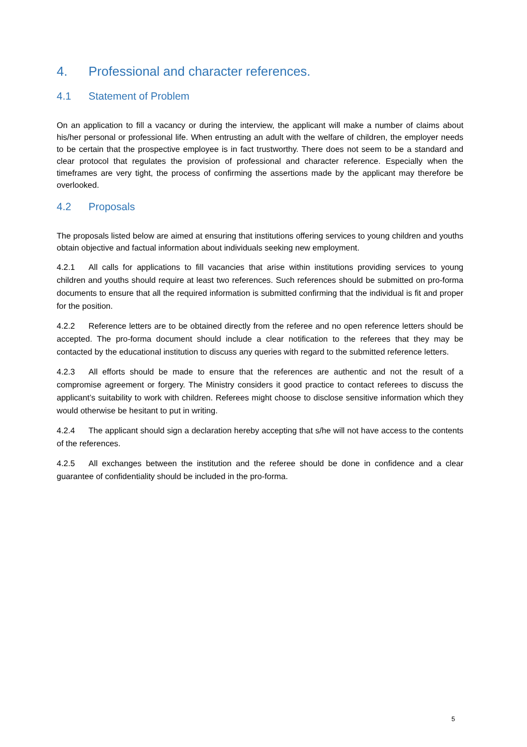4. Professional and character references.
4.1 Statement of Problem
On an application to fill a vacancy or during the interview, the applicant will make a number of claims about his/her personal or professional life. When entrusting an adult with the welfare of children, the employer needs to be certain that the prospective employee is in fact trustworthy. There does not seem to be a standard and clear protocol that regulates the provision of professional and character reference. Especially when the timeframes are very tight, the process of confirming the assertions made by the applicant may therefore be overlooked.
4.2 Proposals
The proposals listed below are aimed at ensuring that institutions offering services to young children and youths obtain objective and factual information about individuals seeking new employment.
4.2.1 All calls for applications to fill vacancies that arise within institutions providing services to young children and youths should require at least two references. Such references should be submitted on pro-forma documents to ensure that all the required information is submitted confirming that the individual is fit and proper for the position.
4.2.2 Reference letters are to be obtained directly from the referee and no open reference letters should be accepted. The pro-forma document should include a clear notification to the referees that they may be contacted by the educational institution to discuss any queries with regard to the submitted reference letters.
4.2.3 All efforts should be made to ensure that the references are authentic and not the result of a compromise agreement or forgery. The Ministry considers it good practice to contact referees to discuss the applicant’s suitability to work with children. Referees might choose to disclose sensitive information which they would otherwise be hesitant to put in writing.
4.2.4 The applicant should sign a declaration hereby accepting that s/he will not have access to the contents of the references.
4.2.5 All exchanges between the institution and the referee should be done in confidence and a clear guarantee of confidentiality should be included in the pro-forma.
5